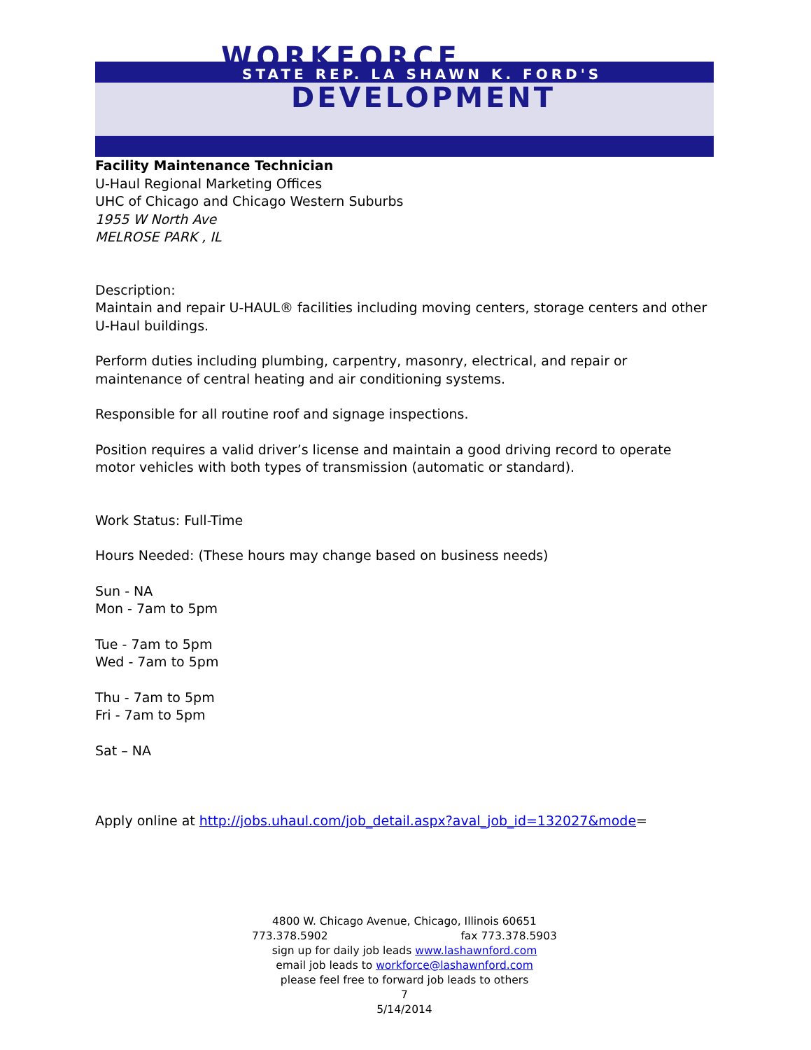WORKFORCE
STATE REP. LA SHAWN K. FORD'S
DEVELOPMENT
Facility Maintenance Technician
U-Haul Regional Marketing Offices
UHC of Chicago and Chicago Western Suburbs
1955 W North Ave
MELROSE PARK , IL
Description:
Maintain and repair U-HAUL® facilities including moving centers, storage centers and other U-Haul buildings.
Perform duties including plumbing, carpentry, masonry, electrical, and repair or maintenance of central heating and air conditioning systems.
Responsible for all routine roof and signage inspections.
Position requires a valid driver’s license and maintain a good driving record to operate motor vehicles with both types of transmission (automatic or standard).
Work Status: Full-Time
Hours Needed: (These hours may change based on business needs)
Sun - NA
Mon - 7am to 5pm
Tue - 7am to 5pm
Wed - 7am to 5pm
Thu - 7am to 5pm
Fri - 7am to 5pm
Sat – NA
Apply online at http://jobs.uhaul.com/job_detail.aspx?aval_job_id=132027&mode=
4800 W. Chicago Avenue, Chicago, Illinois 60651
773.378.5902 fax 773.378.5903
sign up for daily job leads www.lashawnford.com
email job leads to workforce@lashawnford.com
please feel free to forward job leads to others
7
5/14/2014